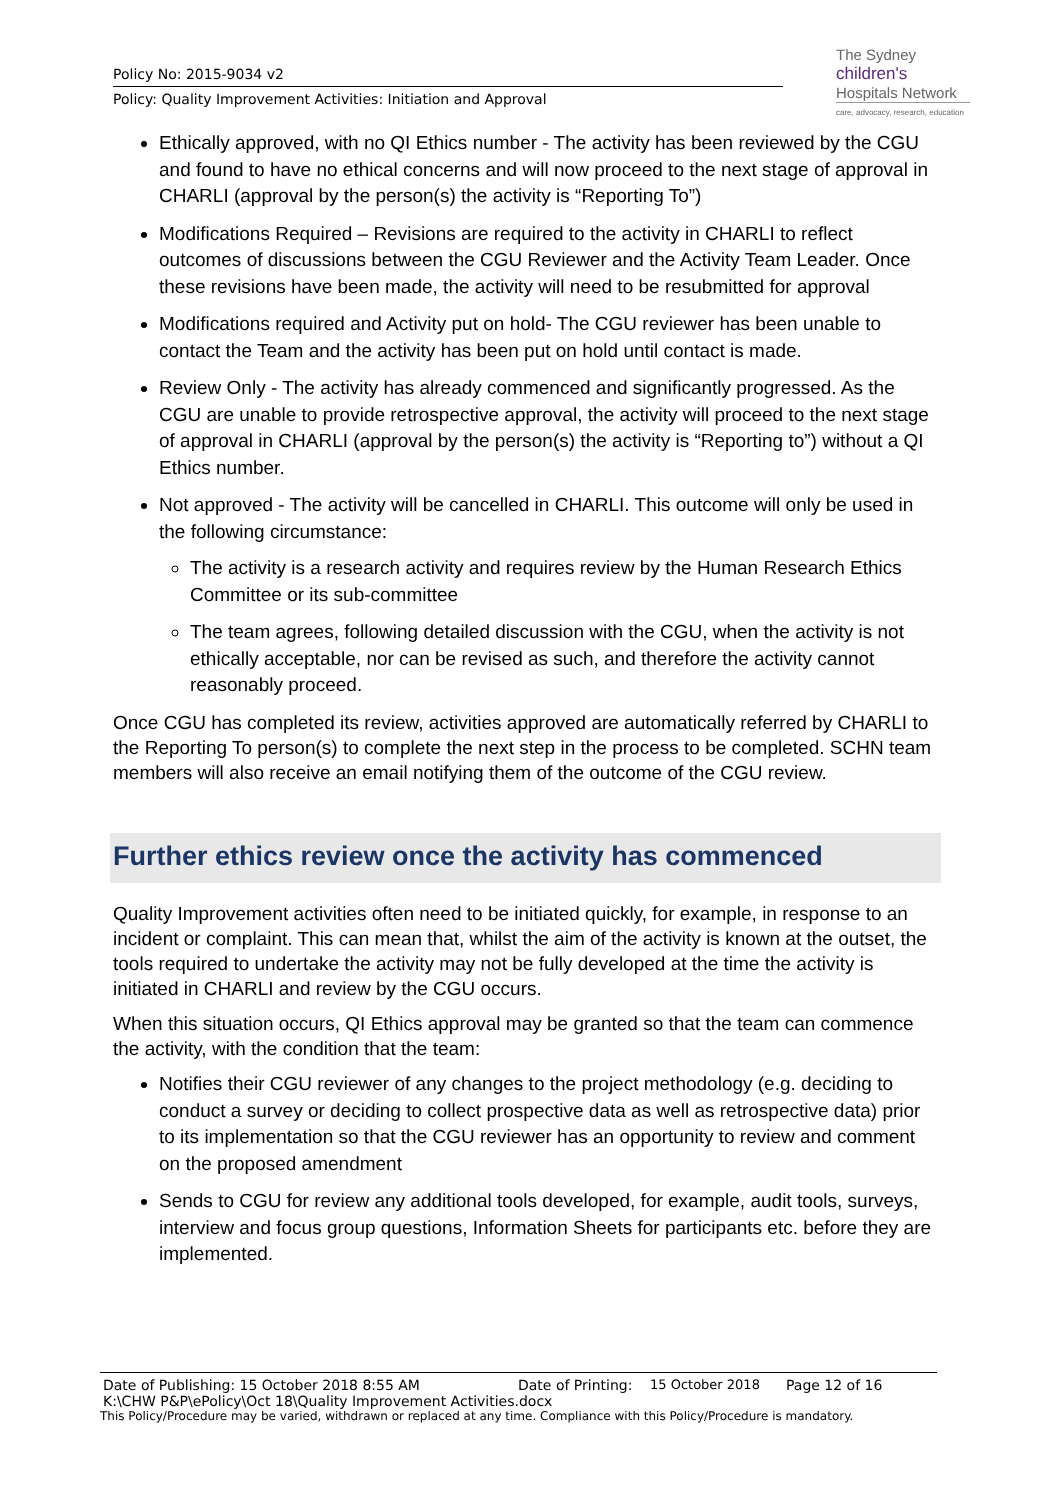Policy No: 2015-9034 v2
Policy: Quality Improvement Activities: Initiation and Approval
The Sydney
children's
Hospitals Network
care, advocacy, research, education
Ethically approved, with no QI Ethics number - The activity has been reviewed by the CGU and found to have no ethical concerns and will now proceed to the next stage of approval in CHARLI (approval by the person(s) the activity is “Reporting To”)
Modifications Required – Revisions are required to the activity in CHARLI to reflect outcomes of discussions between the CGU Reviewer and the Activity Team Leader. Once these revisions have been made, the activity will need to be resubmitted for approval
Modifications required and Activity put on hold- The CGU reviewer has been unable to contact the Team and the activity has been put on hold until contact is made.
Review Only - The activity has already commenced and significantly progressed. As the CGU are unable to provide retrospective approval, the activity will proceed to the next stage of approval in CHARLI (approval by the person(s) the activity is “Reporting to”) without a QI Ethics number.
Not approved - The activity will be cancelled in CHARLI. This outcome will only be used in the following circumstance:
The activity is a research activity and requires review by the Human Research Ethics Committee or its sub-committee
The team agrees, following detailed discussion with the CGU, when the activity is not ethically acceptable, nor can be revised as such, and therefore the activity cannot reasonably proceed.
Once CGU has completed its review, activities approved are automatically referred by CHARLI to the Reporting To person(s) to complete the next step in the process to be completed. SCHN team members will also receive an email notifying them of the outcome of the CGU review.
Further ethics review once the activity has commenced
Quality Improvement activities often need to be initiated quickly, for example, in response to an incident or complaint. This can mean that, whilst the aim of the activity is known at the outset, the tools required to undertake the activity may not be fully developed at the time the activity is initiated in CHARLI and review by the CGU occurs.
When this situation occurs, QI Ethics approval may be granted so that the team can commence the activity, with the condition that the team:
Notifies their CGU reviewer of any changes to the project methodology (e.g. deciding to conduct a survey or deciding to collect prospective data as well as retrospective data) prior to its implementation so that the CGU reviewer has an opportunity to review and comment on the proposed amendment
Sends to CGU for review any additional tools developed, for example, audit tools, surveys, interview and focus group questions, Information Sheets for participants etc. before they are implemented.
Date of Publishing: 15 October 2018 8:55 AM Date of Printing: 15 October 2018 Page 12 of 16
K:\CHW P&P\ePolicy\Oct 18\Quality Improvement Activities.docx
This Policy/Procedure may be varied, withdrawn or replaced at any time. Compliance with this Policy/Procedure is mandatory.